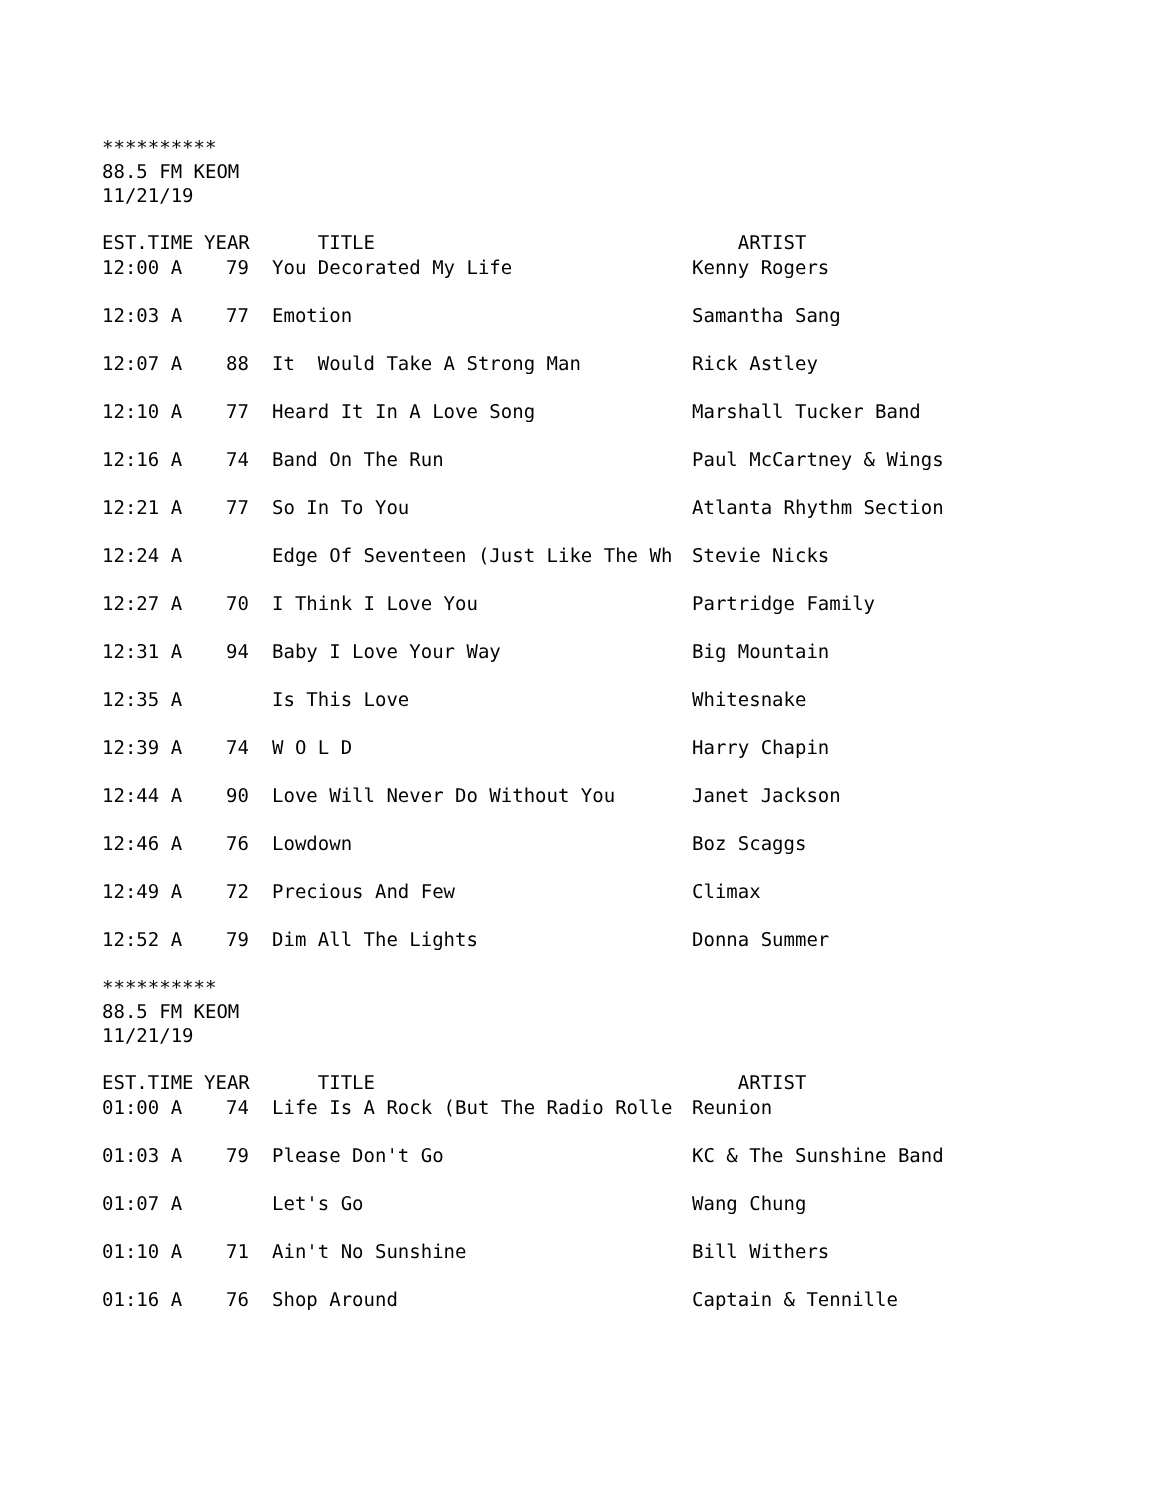**********
88.5 FM KEOM
11/21/19
| EST.TIME | YEAR | TITLE | ARTIST |
| --- | --- | --- | --- |
| 12:00 A | 79 | You Decorated My Life | Kenny Rogers |
| 12:03 A | 77 | Emotion | Samantha Sang |
| 12:07 A | 88 | It Would Take A Strong Man | Rick Astley |
| 12:10 A | 77 | Heard It In A Love Song | Marshall Tucker Band |
| 12:16 A | 74 | Band On The Run | Paul McCartney & Wings |
| 12:21 A | 77 | So In To You | Atlanta Rhythm Section |
| 12:24 A | | Edge Of Seventeen (Just Like The Wh | Stevie Nicks |
| 12:27 A | 70 | I Think I Love You | Partridge Family |
| 12:31 A | 94 | Baby I Love Your Way | Big Mountain |
| 12:35 A | | Is This Love | Whitesnake |
| 12:39 A | 74 | W O L D | Harry Chapin |
| 12:44 A | 90 | Love Will Never Do Without You | Janet Jackson |
| 12:46 A | 76 | Lowdown | Boz Scaggs |
| 12:49 A | 72 | Precious And Few | Climax |
| 12:52 A | 79 | Dim All The Lights | Donna Summer |
**********
88.5 FM KEOM
11/21/19
| EST.TIME | YEAR | TITLE | ARTIST |
| --- | --- | --- | --- |
| 01:00 A | 74 | Life Is A Rock (But The Radio Rolle | Reunion |
| 01:03 A | 79 | Please Don't Go | KC & The Sunshine Band |
| 01:07 A | | Let's Go | Wang Chung |
| 01:10 A | 71 | Ain't No Sunshine | Bill Withers |
| 01:16 A | 76 | Shop Around | Captain & Tennille |